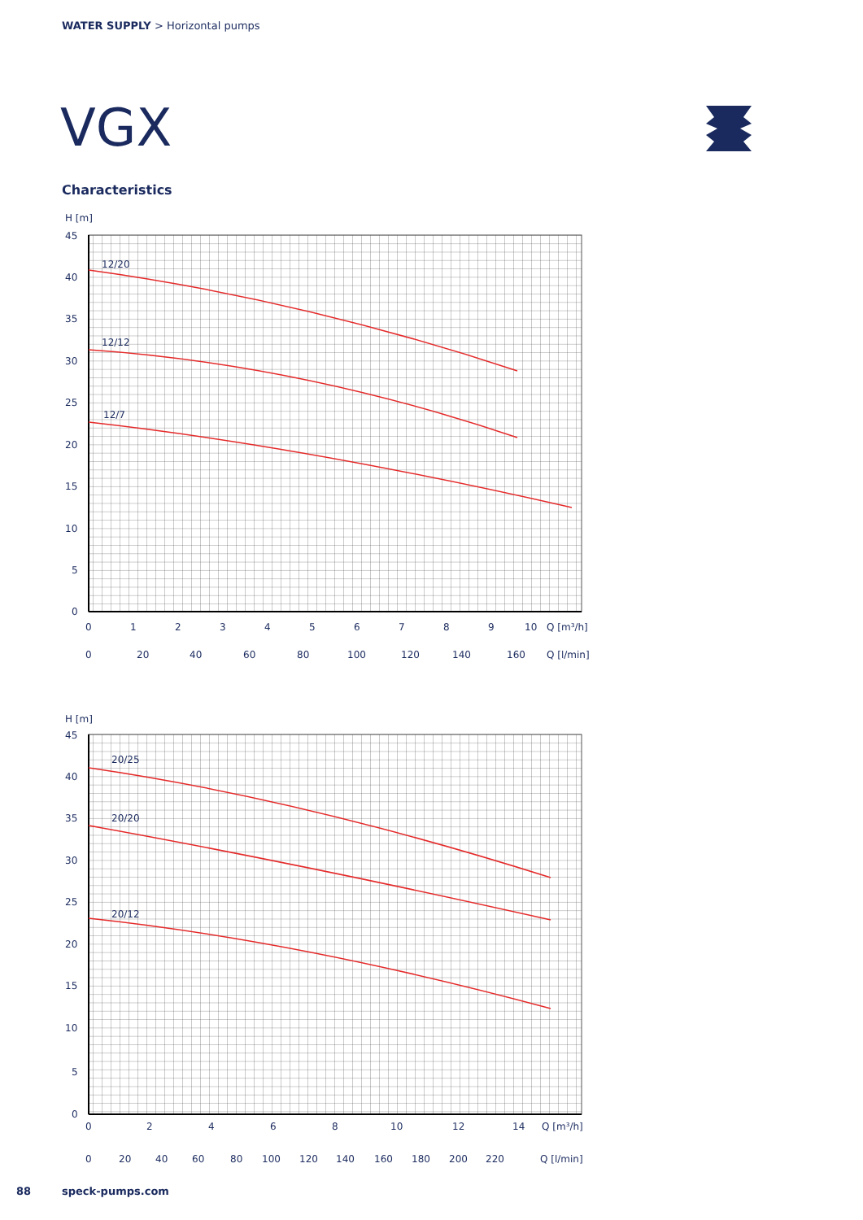WATER SUPPLY > Horizontal pumps
VGX
Characteristics
H [m]
45
40
35
30
25
20
15
10
5
0
0
1
2
3
4
5
6
7
8
9
10
Q [m³/h]
0
20
40
60
80
100
120
140
160
Q [l/min]
12/20
12/12
12/7
H [m]
45
40
35
30
25
20
15
10
5
0
0
2
4
6
8
10
12
14
Q [m³/h]
0
20
40
60
80
100
120
140
160
180
200
220
Q [l/min]
20/25
20/20
20/12
88 speck-pumps.com